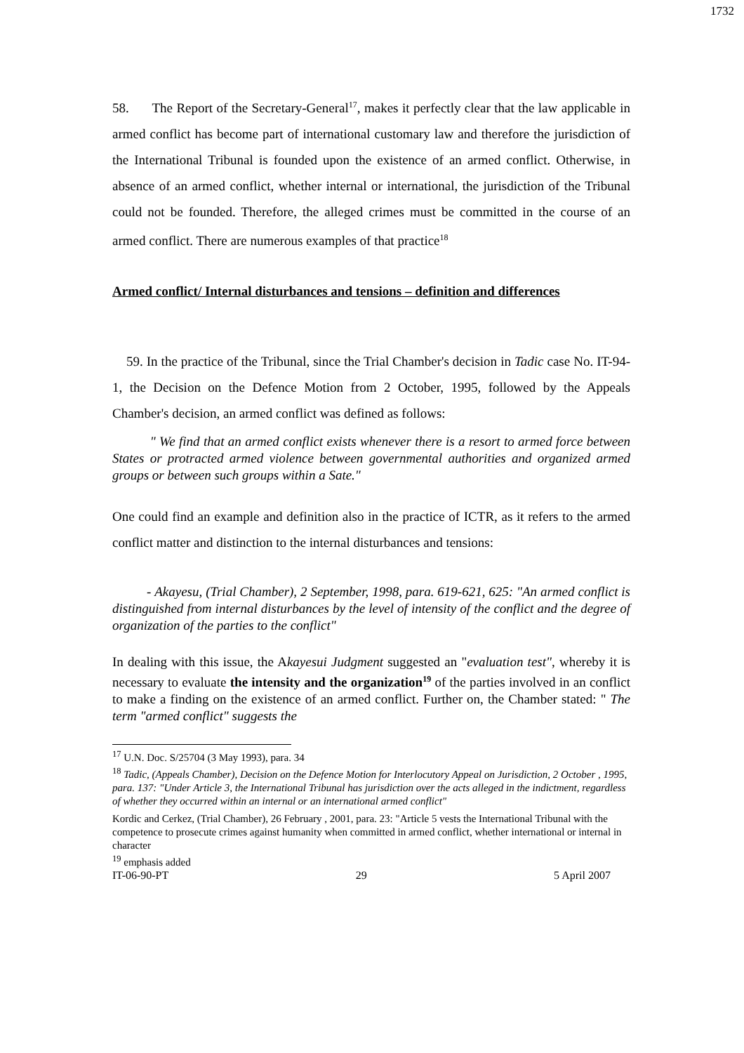1732
58. The Report of the Secretary-General<sup>17</sup>, makes it perfectly clear that the law applicable in armed conflict has become part of international customary law and therefore the jurisdiction of the International Tribunal is founded upon the existence of an armed conflict. Otherwise, in absence of an armed conflict, whether internal or international, the jurisdiction of the Tribunal could not be founded. Therefore, the alleged crimes must be committed in the course of an armed conflict. There are numerous examples of that practice<sup>18</sup>
Armed conflict/ Internal disturbances and tensions – definition and differences
59. In the practice of the Tribunal, since the Trial Chamber's decision in Tadic case No. IT-94-1, the Decision on the Defence Motion from 2 October, 1995, followed by the Appeals Chamber's decision, an armed conflict was defined as follows:
" We find that an armed conflict exists whenever there is a resort to armed force between States or protracted armed violence between governmental authorities and organized armed groups or between such groups within a Sate."
One could find an example and definition also in the practice of ICTR, as it refers to the armed conflict matter and distinction to the internal disturbances and tensions:
- Akayesu, (Trial Chamber), 2 September, 1998, para. 619-621, 625: "An armed conflict is distinguished from internal disturbances by the level of intensity of the conflict and the degree of organization of the parties to the conflict"
In dealing with this issue, the Akayesui Judgment suggested an "evaluation test", whereby it is necessary to evaluate the intensity and the organization<sup>19</sup> of the parties involved in an conflict to make a finding on the existence of an armed conflict. Further on, the Chamber stated: " The term "armed conflict" suggests the
<sup>17</sup> U.N. Doc. S/25704 (3 May 1993), para. 34
<sup>18</sup> Tadic, (Appeals Chamber), Decision on the Defence Motion for Interlocutory Appeal on Jurisdiction, 2 October , 1995, para. 137: "Under Article 3, the International Tribunal has jurisdiction over the acts alleged in the indictment, regardless of whether they occurred within an internal or an international armed conflict"
Kordic and Cerkez, (Trial Chamber), 26 February , 2001, para. 23: "Article 5 vests the International Tribunal with the competence to prosecute crimes against humanity when committed in armed conflict, whether international or internal in character
<sup>19</sup> emphasis added
IT-06-90-PT 29 5 April 2007